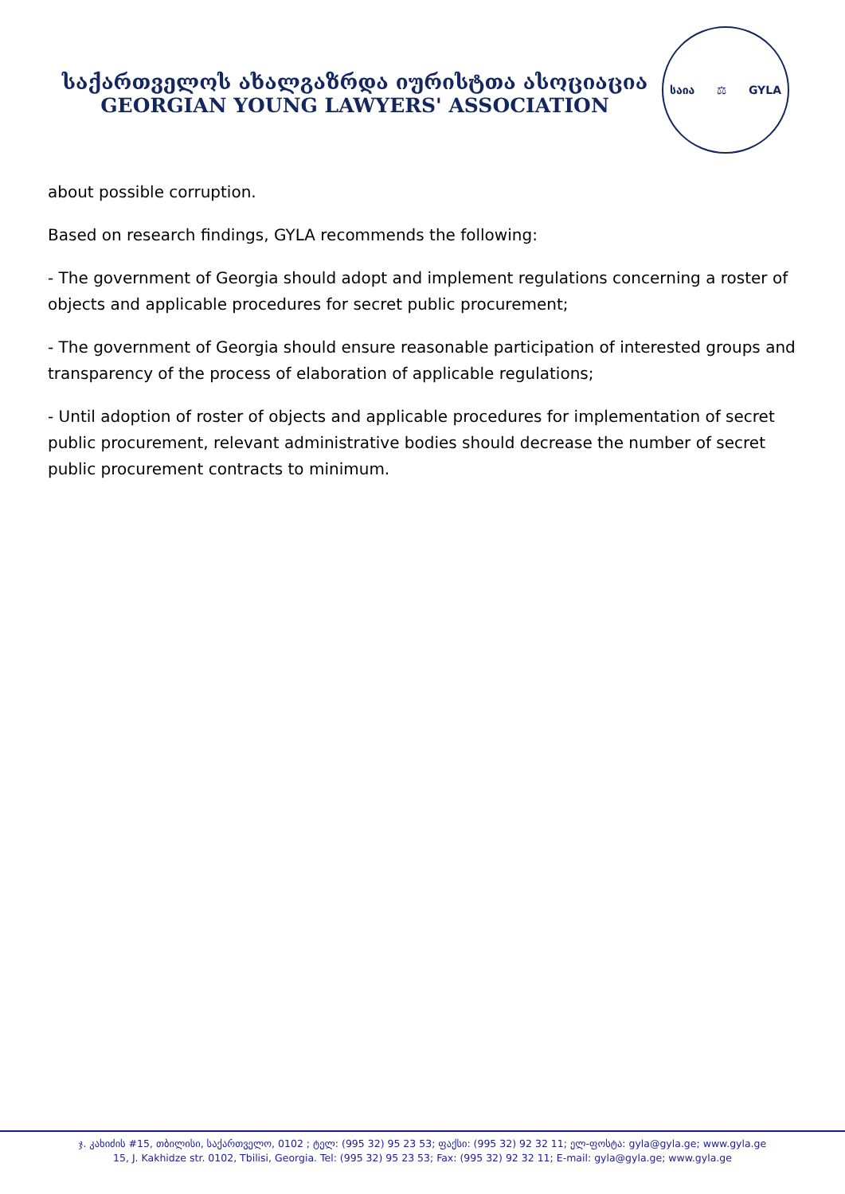საქართველოს ახალგაზრდა იურისტთა ასოციაცია
GEORGIAN YOUNG LAWYERS' ASSOCIATION
საია ⚖ GYLA
about possible corruption.
Based on research findings, GYLA recommends the following:
- The government of Georgia should adopt and implement regulations concerning a roster of objects and applicable procedures for secret public procurement;
- The government of Georgia should ensure reasonable participation of interested groups and transparency of the process of elaboration of applicable regulations;
- Until adoption of roster of objects and applicable procedures for implementation of secret public procurement, relevant administrative bodies should decrease the number of secret public procurement contracts to minimum.
ჯ. კახიძის #15, თბილისი, საქართველო, 0102 ; ტელ: (995 32) 95 23 53; ფაქსი: (995 32) 92 32 11; ელ-ფოსტა: gyla@gyla.ge; www.gyla.ge
15, J. Kakhidze str. 0102, Tbilisi, Georgia. Tel: (995 32) 95 23 53; Fax: (995 32) 92 32 11; E-mail: gyla@gyla.ge; www.gyla.ge